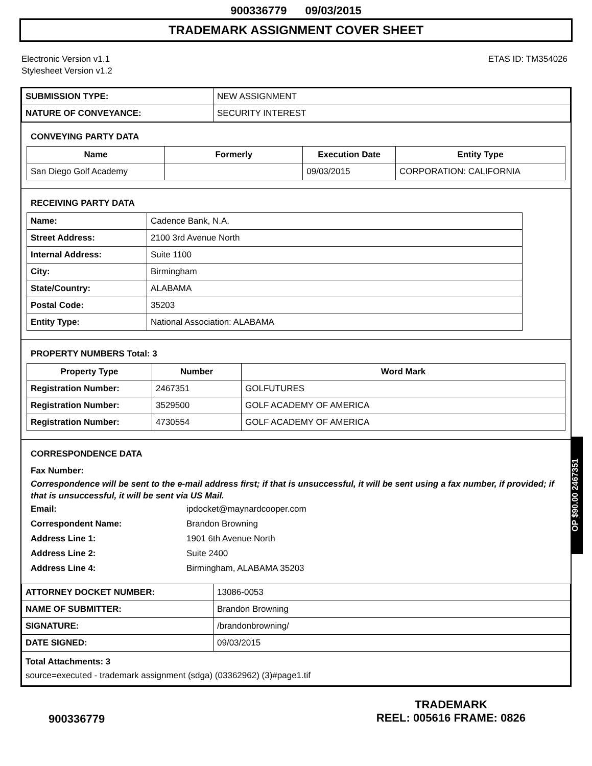900336779 09/03/2015
TRADEMARK ASSIGNMENT COVER SHEET
Electronic Version v1.1
Stylesheet Version v1.2
ETAS ID: TM354026
| SUBMISSION TYPE: | NEW ASSIGNMENT |
| NATURE OF CONVEYANCE: | SECURITY INTEREST |
CONVEYING PARTY DATA
| Name | Formerly | Execution Date | Entity Type |
| --- | --- | --- | --- |
| San Diego Golf Academy | | 09/03/2015 | CORPORATION: CALIFORNIA |
RECEIVING PARTY DATA
| Name: | Cadence Bank, N.A. |
| Street Address: | 2100 3rd Avenue North |
| Internal Address: | Suite 1100 |
| City: | Birmingham |
| State/Country: | ALABAMA |
| Postal Code: | 35203 |
| Entity Type: | National Association: ALABAMA |
PROPERTY NUMBERS Total: 3
| Property Type | Number | Word Mark |
| --- | --- | --- |
| Registration Number: | 2467351 | GOLFUTURES |
| Registration Number: | 3529500 | GOLF ACADEMY OF AMERICA |
| Registration Number: | 4730554 | GOLF ACADEMY OF AMERICA |
CORRESPONDENCE DATA
Fax Number:
Correspondence will be sent to the e-mail address first; if that is unsuccessful, it will be sent using a fax number, if provided; if that is unsuccessful, it will be sent via US Mail.
Email: ipdocket@maynardcooper.com
Correspondent Name: Brandon Browning
Address Line 1: 1901 6th Avenue North
Address Line 2: Suite 2400
Address Line 4: Birmingham, ALABAMA 35203
| ATTORNEY DOCKET NUMBER: | 13086-0053 |
| NAME OF SUBMITTER: | Brandon Browning |
| SIGNATURE: | /brandonbrowning/ |
| DATE SIGNED: | 09/03/2015 |
| Total Attachments: 3 source=executed - trademark assignment (sdga) (03362962) (3)#page1.tif | |
OP $90.00 2467351
900336779
TRADEMARK
REEL: 005616 FRAME: 0826